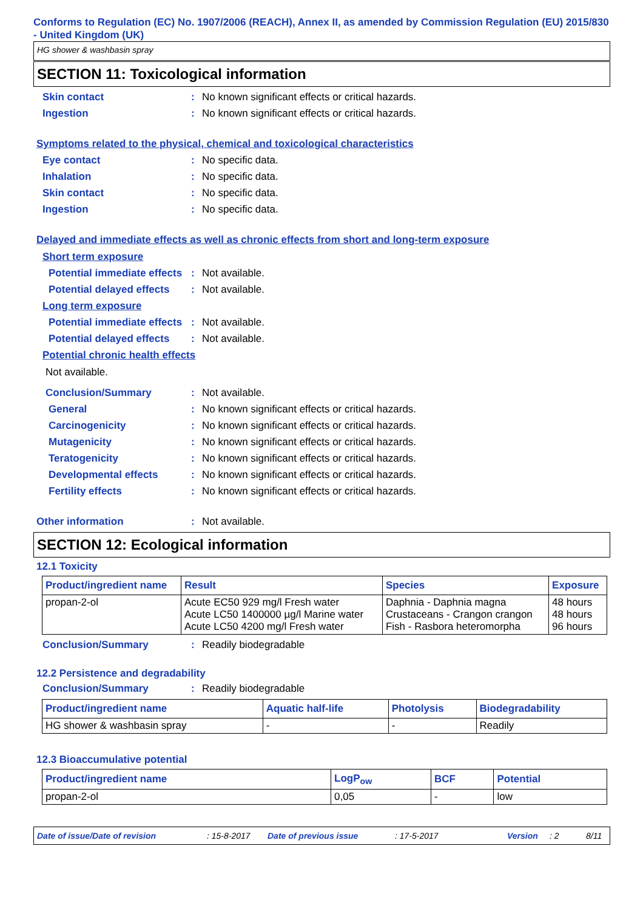Conforms to Regulation (EC) No. 1907/2006 (REACH), Annex II, as amended by Commission Regulation (EU) 2015/830 - United Kingdom (UK)
HG shower & washbasin spray
SECTION 11: Toxicological information
Skin contact: No known significant effects or critical hazards.
Ingestion: No known significant effects or critical hazards.
Symptoms related to the physical, chemical and toxicological characteristics
Eye contact: No specific data.
Inhalation: No specific data.
Skin contact: No specific data.
Ingestion: No specific data.
Delayed and immediate effects as well as chronic effects from short and long-term exposure
Short term exposure
Potential immediate effects: Not available.
Potential delayed effects: Not available.
Long term exposure
Potential immediate effects: Not available.
Potential delayed effects: Not available.
Potential chronic health effects
Not available.
Conclusion/Summary: Not available.
General: No known significant effects or critical hazards.
Carcinogenicity: No known significant effects or critical hazards.
Mutagenicity: No known significant effects or critical hazards.
Teratogenicity: No known significant effects or critical hazards.
Developmental effects: No known significant effects or critical hazards.
Fertility effects: No known significant effects or critical hazards.
Other information: Not available.
SECTION 12: Ecological information
12.1 Toxicity
| Product/ingredient name | Result | Species | Exposure |
| --- | --- | --- | --- |
| propan-2-ol | Acute EC50 929 mg/l Fresh water Acute LC50 1400000 µg/l Marine water Acute LC50 4200 mg/l Fresh water | Daphnia - Daphnia magna Crustaceans - Crangon crangon Fish - Rasbora heteromorpha | 48 hours 48 hours 96 hours |
Conclusion/Summary: Readily biodegradable
12.2 Persistence and degradability
Conclusion/Summary: Readily biodegradable
| Product/ingredient name | Aquatic half-life | Photolysis | Biodegradability |
| --- | --- | --- | --- |
| HG shower & washbasin spray | - | - | Readily |
12.3 Bioaccumulative potential
| Product/ingredient name | LogP<sub>ow</sub> | BCF | Potential |
| --- | --- | --- | --- |
| propan-2-ol | 0,05 | - | low |
Date of issue/Date of revision: 15-8-2017 Date of previous issue: 17-5-2017 Version: 2 8/11